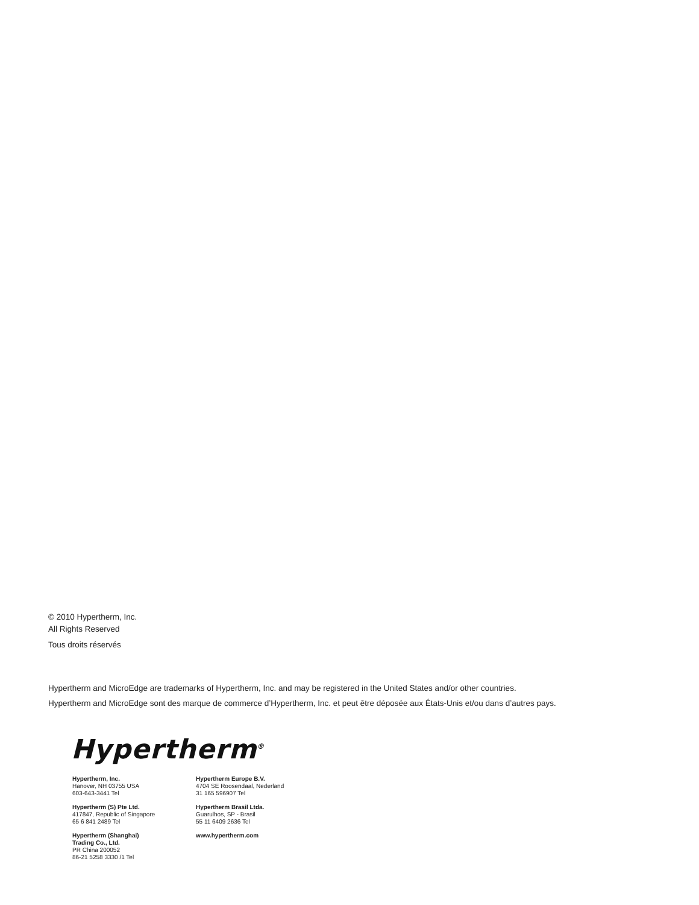© 2010 Hypertherm, Inc.
All Rights Reserved
Tous droits réservés
Hypertherm and MicroEdge are trademarks of Hypertherm, Inc. and may be registered in the United States and/or other countries.
Hypertherm and MicroEdge sont des marque de commerce d’Hypertherm, Inc. et peut être déposée aux États-Unis et/ou dans d’autres pays.
Hypertherm<sup>®</sup>
Hypertherm, Inc.
Hanover, NH 03755 USA
603-643-3441 Tel
Hypertherm (S) Pte Ltd.
417847, Republic of Singapore
65 6 841 2489 Tel
Hypertherm (Shanghai)
Trading Co., Ltd.
PR China 200052
86-21 5258 3330 /1 Tel
Hypertherm Europe B.V.
4704 SE Roosendaal, Nederland
31 165 596907 Tel
Hypertherm Brasil Ltda.
Guarulhos, SP - Brasil
55 11 6409 2636 Tel
www.hypertherm.com